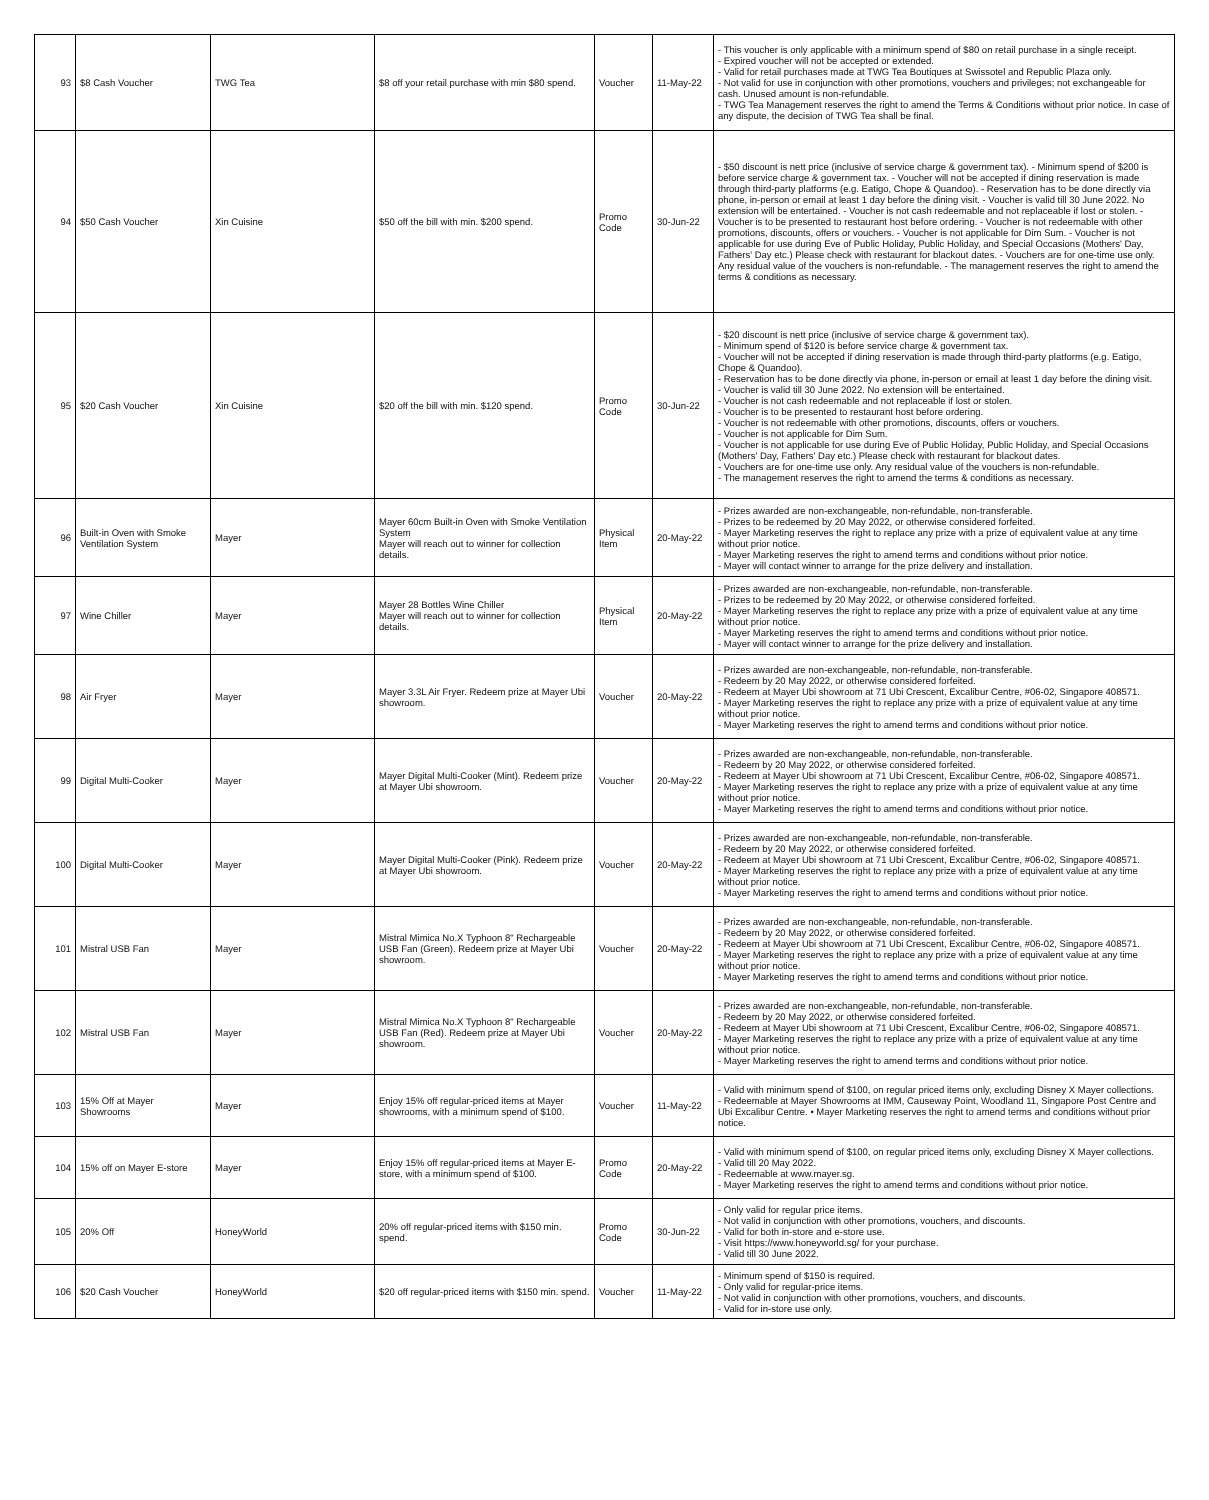| 93 | $8 Cash Voucher | TWG Tea | $8 off your retail purchase with min $80 spend. | Voucher | 11-May-22 | - This voucher is only applicable with a minimum spend of $80 on retail purchase in a single receipt. - Expired voucher will not be accepted or extended. - Valid for retail purchases made at TWG Tea Boutiques at Swissotel and Republic Plaza only. - Not valid for use in conjunction with other promotions, vouchers and privileges; not exchangeable for cash. Unused amount is non-refundable. - TWG Tea Management reserves the right to amend the Terms & Conditions without prior notice. In case of any dispute, the decision of TWG Tea shall be final. |
| 94 | $50 Cash Voucher | Xin Cuisine | $50 off the bill with min. $200 spend. | Promo Code | 30-Jun-22 | - $50 discount is nett price (inclusive of service charge & government tax). - Minimum spend of $200 is before service charge & government tax. - Voucher will not be accepted if dining reservation is made through third-party platforms (e.g. Eatigo, Chope & Quandoo). - Reservation has to be done directly via phone, in-person or email at least 1 day before the dining visit. - Voucher is valid till 30 June 2022. No extension will be entertained. - Voucher is not cash redeemable and not replaceable if lost or stolen. - Voucher is to be presented to restaurant host before ordering. - Voucher is not redeemable with other promotions, discounts, offers or vouchers. - Voucher is not applicable for Dim Sum. - Voucher is not applicable for use during Eve of Public Holiday, Public Holiday, and Special Occasions (Mothers' Day, Fathers' Day etc.) Please check with restaurant for blackout dates. - Vouchers are for one-time use only. Any residual value of the vouchers is non-refundable. - The management reserves the right to amend the terms & conditions as necessary. |
| 95 | $20 Cash Voucher | Xin Cuisine | $20 off the bill with min. $120 spend. | Promo Code | 30-Jun-22 | - $20 discount is nett price (inclusive of service charge & government tax). - Minimum spend of $120 is before service charge & government tax. - Voucher will not be accepted if dining reservation is made through third-party platforms (e.g. Eatigo, Chope & Quandoo). - Reservation has to be done directly via phone, in-person or email at least 1 day before the dining visit. - Voucher is valid till 30 June 2022. No extension will be entertained. - Voucher is not cash redeemable and not replaceable if lost or stolen. - Voucher is to be presented to restaurant host before ordering. - Voucher is not redeemable with other promotions, discounts, offers or vouchers. - Voucher is not applicable for Dim Sum. - Voucher is not applicable for use during Eve of Public Holiday, Public Holiday, and Special Occasions (Mothers' Day, Fathers' Day etc.) Please check with restaurant for blackout dates. - Vouchers are for one-time use only. Any residual value of the vouchers is non-refundable. - The management reserves the right to amend the terms & conditions as necessary. |
| 96 | Built-in Oven with Smoke Ventilation System | Mayer | Mayer 60cm Built-in Oven with Smoke Ventilation System Mayer will reach out to winner for collection details. | Physical Item | 20-May-22 | - Prizes awarded are non-exchangeable, non-refundable, non-transferable. - Prizes to be redeemed by 20 May 2022, or otherwise considered forfeited. - Mayer Marketing reserves the right to replace any prize with a prize of equivalent value at any time without prior notice. - Mayer Marketing reserves the right to amend terms and conditions without prior notice. - Mayer will contact winner to arrange for the prize delivery and installation. |
| 97 | Wine Chiller | Mayer | Mayer 28 Bottles Wine Chiller Mayer will reach out to winner for collection details. | Physical Item | 20-May-22 | - Prizes awarded are non-exchangeable, non-refundable, non-transferable. - Prizes to be redeemed by 20 May 2022, or otherwise considered forfeited. - Mayer Marketing reserves the right to replace any prize with a prize of equivalent value at any time without prior notice. - Mayer Marketing reserves the right to amend terms and conditions without prior notice. - Mayer will contact winner to arrange for the prize delivery and installation. |
| 98 | Air Fryer | Mayer | Mayer 3.3L Air Fryer. Redeem prize at Mayer Ubi showroom. | Voucher | 20-May-22 | - Prizes awarded are non-exchangeable, non-refundable, non-transferable. - Redeem by 20 May 2022, or otherwise considered forfeited. - Redeem at Mayer Ubi showroom at 71 Ubi Crescent, Excalibur Centre, #06-02, Singapore 408571. - Mayer Marketing reserves the right to replace any prize with a prize of equivalent value at any time without prior notice. - Mayer Marketing reserves the right to amend terms and conditions without prior notice. |
| 99 | Digital Multi-Cooker | Mayer | Mayer Digital Multi-Cooker (Mint). Redeem prize at Mayer Ubi showroom. | Voucher | 20-May-22 | - Prizes awarded are non-exchangeable, non-refundable, non-transferable. - Redeem by 20 May 2022, or otherwise considered forfeited. - Redeem at Mayer Ubi showroom at 71 Ubi Crescent, Excalibur Centre, #06-02, Singapore 408571. - Mayer Marketing reserves the right to replace any prize with a prize of equivalent value at any time without prior notice. - Mayer Marketing reserves the right to amend terms and conditions without prior notice. |
| 100 | Digital Multi-Cooker | Mayer | Mayer Digital Multi-Cooker (Pink). Redeem prize at Mayer Ubi showroom. | Voucher | 20-May-22 | - Prizes awarded are non-exchangeable, non-refundable, non-transferable. - Redeem by 20 May 2022, or otherwise considered forfeited. - Redeem at Mayer Ubi showroom at 71 Ubi Crescent, Excalibur Centre, #06-02, Singapore 408571. - Mayer Marketing reserves the right to replace any prize with a prize of equivalent value at any time without prior notice. - Mayer Marketing reserves the right to amend terms and conditions without prior notice. |
| 101 | Mistral USB Fan | Mayer | Mistral Mimica No.X Typhoon 8" Rechargeable USB Fan (Green). Redeem prize at Mayer Ubi showroom. | Voucher | 20-May-22 | - Prizes awarded are non-exchangeable, non-refundable, non-transferable. - Redeem by 20 May 2022, or otherwise considered forfeited. - Redeem at Mayer Ubi showroom at 71 Ubi Crescent, Excalibur Centre, #06-02, Singapore 408571. - Mayer Marketing reserves the right to replace any prize with a prize of equivalent value at any time without prior notice. - Mayer Marketing reserves the right to amend terms and conditions without prior notice. |
| 102 | Mistral USB Fan | Mayer | Mistral Mimica No.X Typhoon 8" Rechargeable USB Fan (Red). Redeem prize at Mayer Ubi showroom. | Voucher | 20-May-22 | - Prizes awarded are non-exchangeable, non-refundable, non-transferable. - Redeem by 20 May 2022, or otherwise considered forfeited. - Redeem at Mayer Ubi showroom at 71 Ubi Crescent, Excalibur Centre, #06-02, Singapore 408571. - Mayer Marketing reserves the right to replace any prize with a prize of equivalent value at any time without prior notice. - Mayer Marketing reserves the right to amend terms and conditions without prior notice. |
| 103 | 15% Off at Mayer Showrooms | Mayer | Enjoy 15% off regular-priced items at Mayer showrooms, with a minimum spend of $100. | Voucher | 11-May-22 | - Valid with minimum spend of $100, on regular priced items only, excluding Disney X Mayer collections. - Redeemable at Mayer Showrooms at IMM, Causeway Point, Woodland 11, Singapore Post Centre and Ubi Excalibur Centre. • Mayer Marketing reserves the right to amend terms and conditions without prior notice. |
| 104 | 15% off on Mayer E-store | Mayer | Enjoy 15% off regular-priced items at Mayer E-store, with a minimum spend of $100. | Promo Code | 20-May-22 | - Valid with minimum spend of $100, on regular priced items only, excluding Disney X Mayer collections. - Valid till 20 May 2022. - Redeemable at www.mayer.sg. - Mayer Marketing reserves the right to amend terms and conditions without prior notice. |
| 105 | 20% Off | HoneyWorld | 20% off regular-priced items with $150 min. spend. | Promo Code | 30-Jun-22 | - Only valid for regular price items. - Not valid in conjunction with other promotions, vouchers, and discounts. - Valid for both in-store and e-store use. - Visit https://www.honeyworld.sg/ for your purchase. - Valid till 30 June 2022. |
| 106 | $20 Cash Voucher | HoneyWorld | $20 off regular-priced items with $150 min. spend. | Voucher | 11-May-22 | - Minimum spend of $150 is required. - Only valid for regular-price items. - Not valid in conjunction with other promotions, vouchers, and discounts. - Valid for in-store use only. |